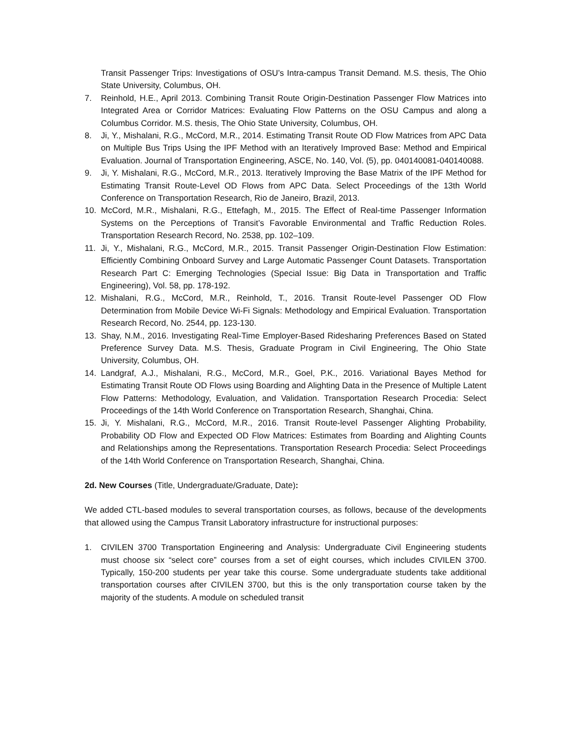Transit Passenger Trips: Investigations of OSU’s Intra-campus Transit Demand. M.S. thesis, The Ohio State University, Columbus, OH.
7. Reinhold, H.E., April 2013. Combining Transit Route Origin-Destination Passenger Flow Matrices into Integrated Area or Corridor Matrices: Evaluating Flow Patterns on the OSU Campus and along a Columbus Corridor. M.S. thesis, The Ohio State University, Columbus, OH.
8. Ji, Y., Mishalani, R.G., McCord, M.R., 2014. Estimating Transit Route OD Flow Matrices from APC Data on Multiple Bus Trips Using the IPF Method with an Iteratively Improved Base: Method and Empirical Evaluation. Journal of Transportation Engineering, ASCE, No. 140, Vol. (5), pp. 040140081-040140088.
9. Ji, Y. Mishalani, R.G., McCord, M.R., 2013. Iteratively Improving the Base Matrix of the IPF Method for Estimating Transit Route-Level OD Flows from APC Data. Select Proceedings of the 13th World Conference on Transportation Research, Rio de Janeiro, Brazil, 2013.
10. McCord, M.R., Mishalani, R.G., Ettefagh, M., 2015. The Effect of Real-time Passenger Information Systems on the Perceptions of Transit’s Favorable Environmental and Traffic Reduction Roles. Transportation Research Record, No. 2538, pp. 102–109.
11. Ji, Y., Mishalani, R.G., McCord, M.R., 2015. Transit Passenger Origin-Destination Flow Estimation: Efficiently Combining Onboard Survey and Large Automatic Passenger Count Datasets. Transportation Research Part C: Emerging Technologies (Special Issue: Big Data in Transportation and Traffic Engineering), Vol. 58, pp. 178-192.
12. Mishalani, R.G., McCord, M.R., Reinhold, T., 2016. Transit Route-level Passenger OD Flow Determination from Mobile Device Wi-Fi Signals: Methodology and Empirical Evaluation. Transportation Research Record, No. 2544, pp. 123-130.
13. Shay, N.M., 2016. Investigating Real-Time Employer-Based Ridesharing Preferences Based on Stated Preference Survey Data. M.S. Thesis, Graduate Program in Civil Engineering, The Ohio State University, Columbus, OH.
14. Landgraf, A.J., Mishalani, R.G., McCord, M.R., Goel, P.K., 2016. Variational Bayes Method for Estimating Transit Route OD Flows using Boarding and Alighting Data in the Presence of Multiple Latent Flow Patterns: Methodology, Evaluation, and Validation. Transportation Research Procedia: Select Proceedings of the 14th World Conference on Transportation Research, Shanghai, China.
15. Ji, Y. Mishalani, R.G., McCord, M.R., 2016. Transit Route-level Passenger Alighting Probability, Probability OD Flow and Expected OD Flow Matrices: Estimates from Boarding and Alighting Counts and Relationships among the Representations. Transportation Research Procedia: Select Proceedings of the 14th World Conference on Transportation Research, Shanghai, China.
2d. New Courses (Title, Undergraduate/Graduate, Date):
We added CTL-based modules to several transportation courses, as follows, because of the developments that allowed using the Campus Transit Laboratory infrastructure for instructional purposes:
1. CIVILEN 3700 Transportation Engineering and Analysis: Undergraduate Civil Engineering students must choose six “select core” courses from a set of eight courses, which includes CIVILEN 3700. Typically, 150-200 students per year take this course. Some undergraduate students take additional transportation courses after CIVILEN 3700, but this is the only transportation course taken by the majority of the students. A module on scheduled transit